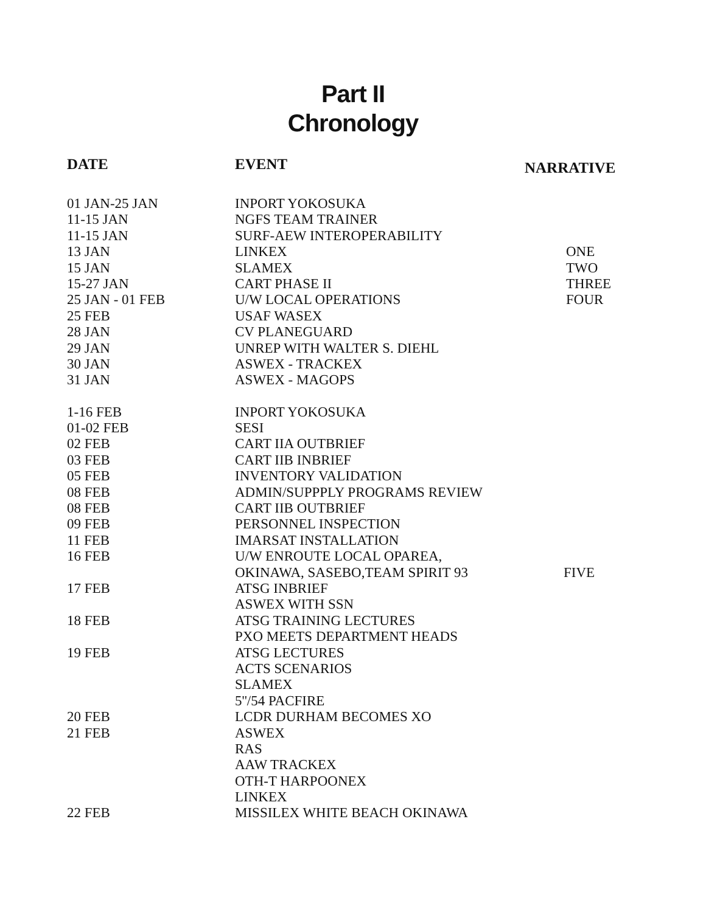Part II
Chronology
| DATE | EVENT | NARRATIVE |
| --- | --- | --- |
| 01 JAN-25 JAN | INPORT YOKOSUKA | |
| 11-15 JAN | NGFS TEAM TRAINER | |
| 11-15 JAN | SURF-AEW INTEROPERABILITY | |
| 13 JAN | LINKEX | ONE |
| 15 JAN | SLAMEX | TWO |
| 15-27 JAN | CART PHASE II | THREE |
| 25 JAN - 01 FEB | U/W LOCAL OPERATIONS | FOUR |
| 25 FEB | USAF WASEX | |
| 28 JAN | CV PLANEGUARD | |
| 29 JAN | UNREP WITH WALTER S. DIEHL | |
| 30 JAN | ASWEX - TRACKEX | |
| 31 JAN | ASWEX - MAGOPS | |
| 1-16 FEB | INPORT YOKOSUKA | |
| 01-02 FEB | SESI | |
| 02 FEB | CART IIA OUTBRIEF | |
| 03 FEB | CART IIB INBRIEF | |
| 05 FEB | INVENTORY VALIDATION | |
| 08 FEB | ADMIN/SUPPPLY PROGRAMS REVIEW | |
| 08 FEB | CART IIB OUTBRIEF | |
| 09 FEB | PERSONNEL INSPECTION | |
| 11 FEB | IMARSAT INSTALLATION | |
| 16 FEB | U/W ENROUTE LOCAL OPAREA, | |
| | OKINAWA, SASEBO,TEAM SPIRIT 93 | FIVE |
| 17 FEB | ATSG INBRIEF | |
| | ASWEX WITH SSN | |
| 18 FEB | ATSG TRAINING LECTURES | |
| | PXO MEETS DEPARTMENT HEADS | |
| 19 FEB | ATSG LECTURES | |
| | ACTS SCENARIOS | |
| | SLAMEX | |
| | 5''/54 PACFIRE | |
| 20 FEB | LCDR DURHAM BECOMES XO | |
| 21 FEB | ASWEX | |
| | RAS | |
| | AAW TRACKEX | |
| | OTH-T HARPOONEX | |
| | LINKEX | |
| 22 FEB | MISSILEX WHITE BEACH OKINAWA | |